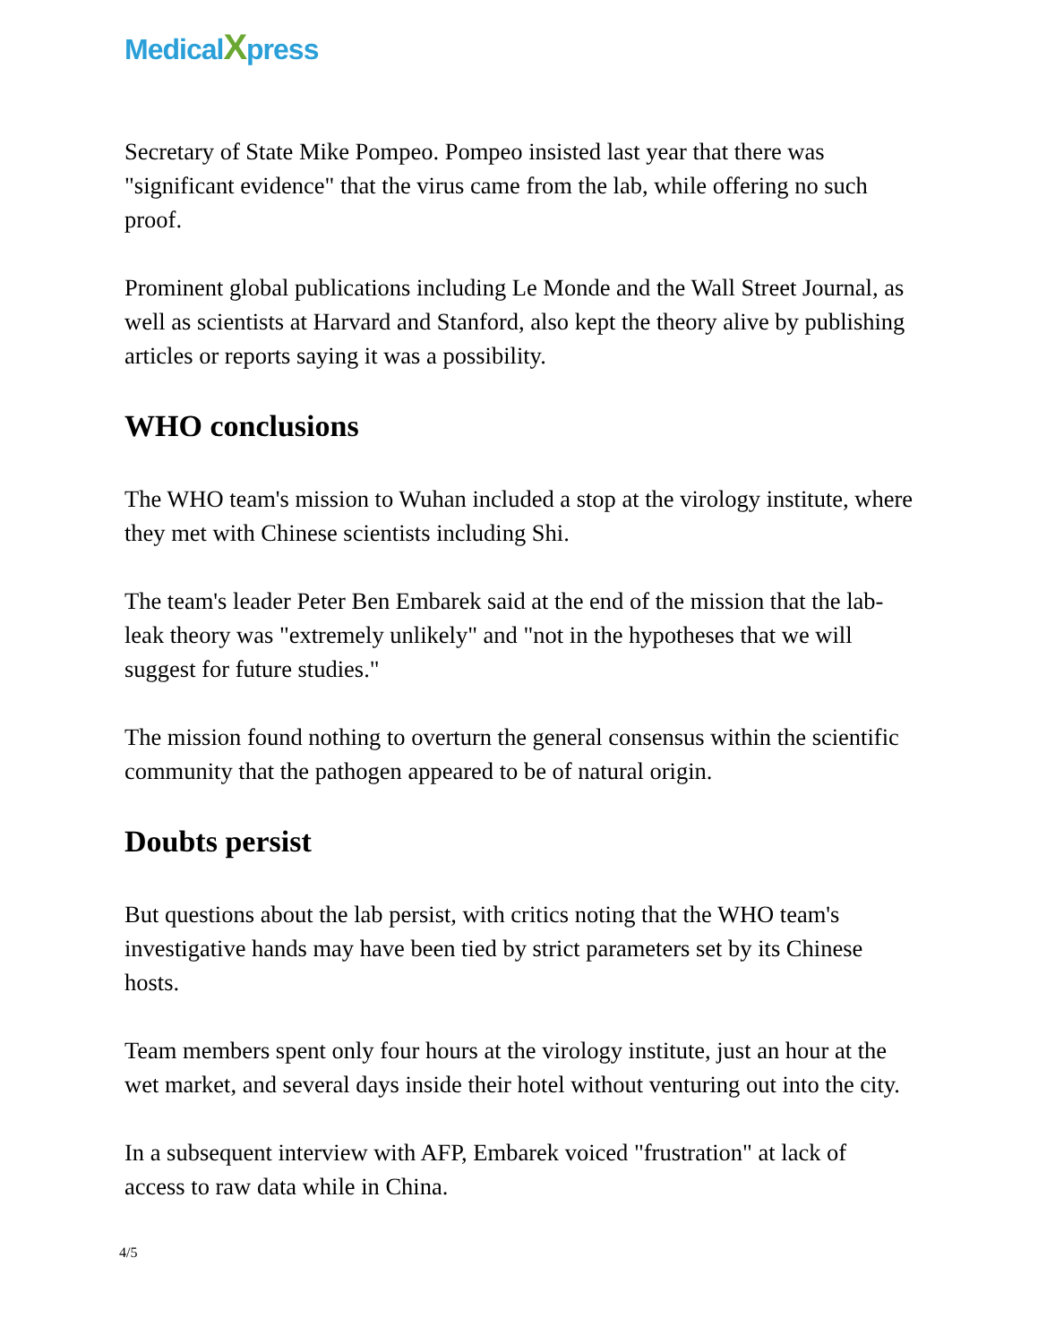MedicalXpress
Secretary of State Mike Pompeo. Pompeo insisted last year that there was "significant evidence" that the virus came from the lab, while offering no such proof.
Prominent global publications including Le Monde and the Wall Street Journal, as well as scientists at Harvard and Stanford, also kept the theory alive by publishing articles or reports saying it was a possibility.
WHO conclusions
The WHO team's mission to Wuhan included a stop at the virology institute, where they met with Chinese scientists including Shi.
The team's leader Peter Ben Embarek said at the end of the mission that the lab-leak theory was "extremely unlikely" and "not in the hypotheses that we will suggest for future studies."
The mission found nothing to overturn the general consensus within the scientific community that the pathogen appeared to be of natural origin.
Doubts persist
But questions about the lab persist, with critics noting that the WHO team's investigative hands may have been tied by strict parameters set by its Chinese hosts.
Team members spent only four hours at the virology institute, just an hour at the wet market, and several days inside their hotel without venturing out into the city.
In a subsequent interview with AFP, Embarek voiced "frustration" at lack of access to raw data while in China.
4/5